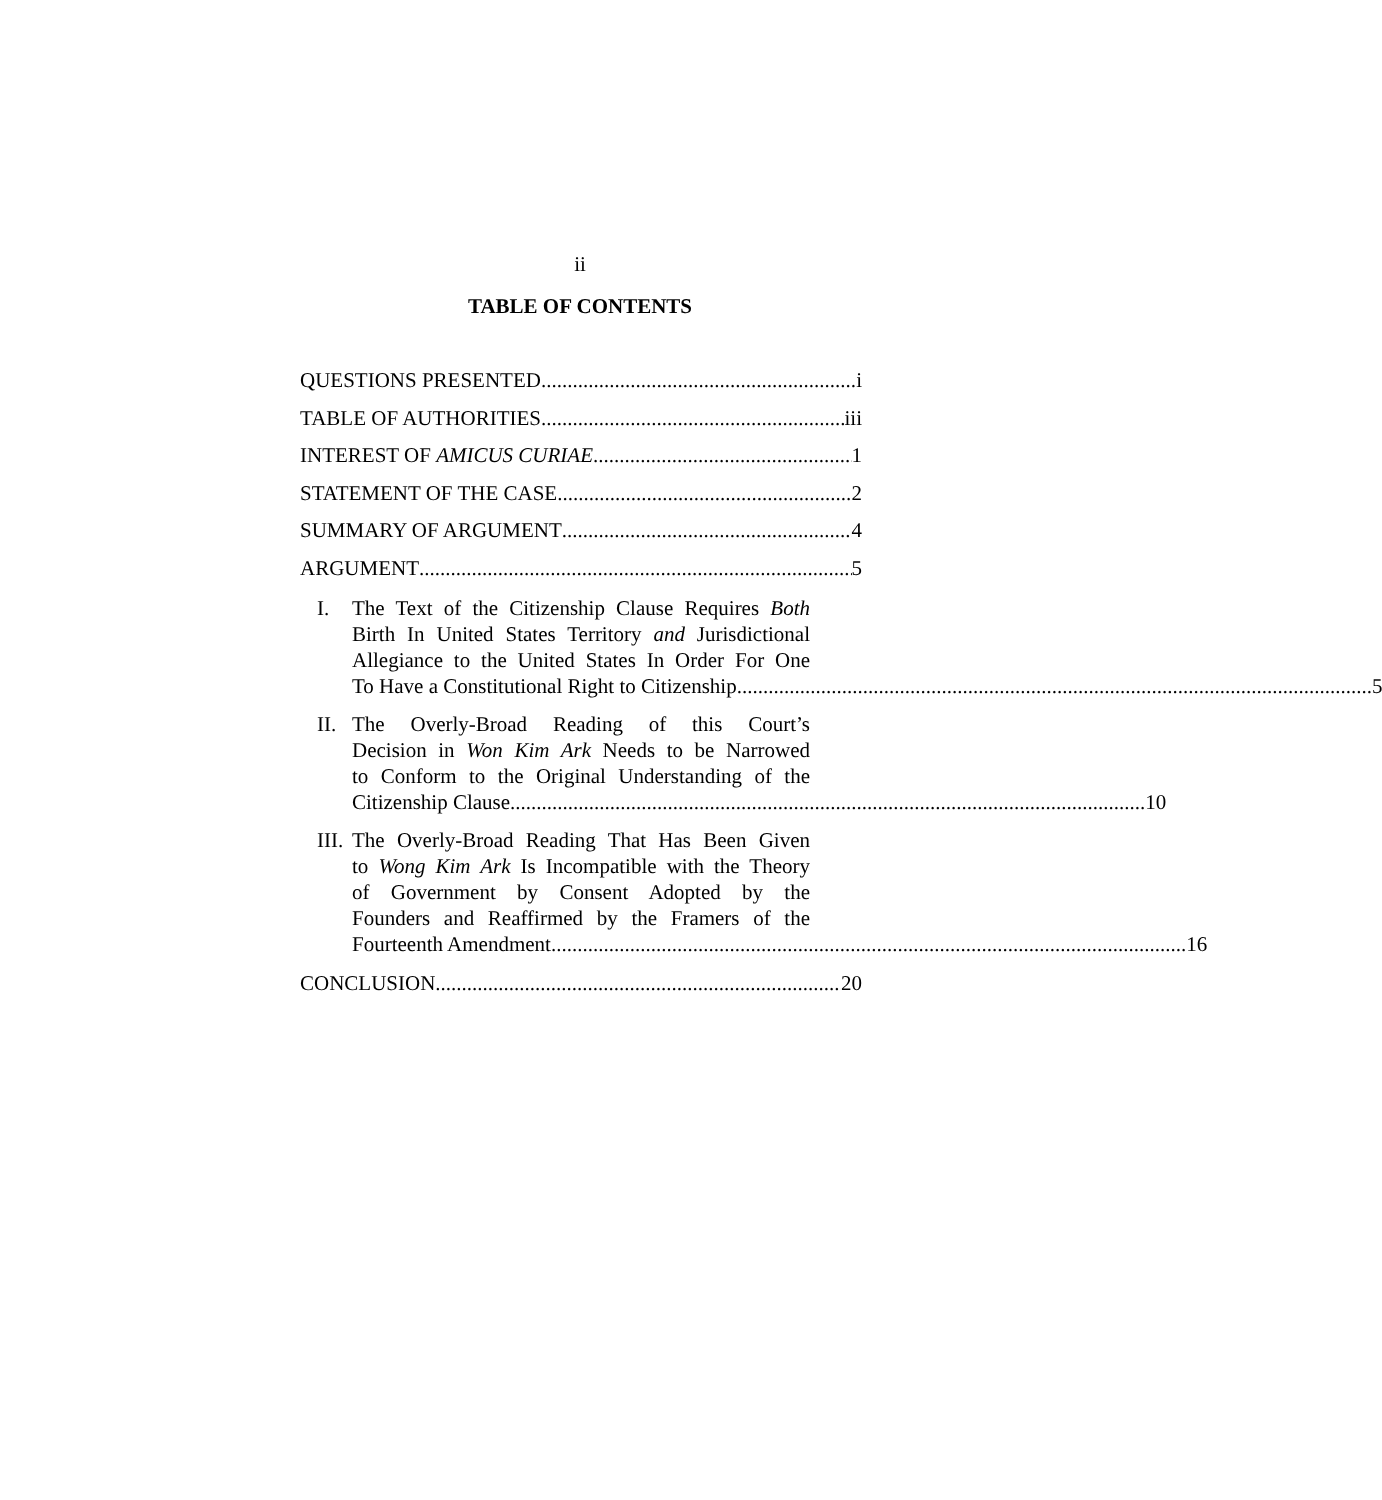ii
TABLE OF CONTENTS
QUESTIONS PRESENTED i
TABLE OF AUTHORITIES iii
INTEREST OF AMICUS CURIAE 1
STATEMENT OF THE CASE 2
SUMMARY OF ARGUMENT 4
ARGUMENT 5
I. The Text of the Citizenship Clause Requires Both
Birth In United States Territory and Jurisdictional
Allegiance to the United States In Order For One
To Have a Constitutional Right to Citizenship. 5
II.
The Overly-Broad Reading of this Court’s
Decision in Won Kim Ark Needs to be Narrowed
to Conform to the Original Understanding of the
Citizenship Clause. 10
III.
The Overly-Broad Reading That Has Been Given
to Wong Kim Ark Is Incompatible with the Theory
of Government by Consent Adopted by the
Founders and Reaffirmed by the Framers of the
Fourteenth Amendment. 16
CONCLUSION 20